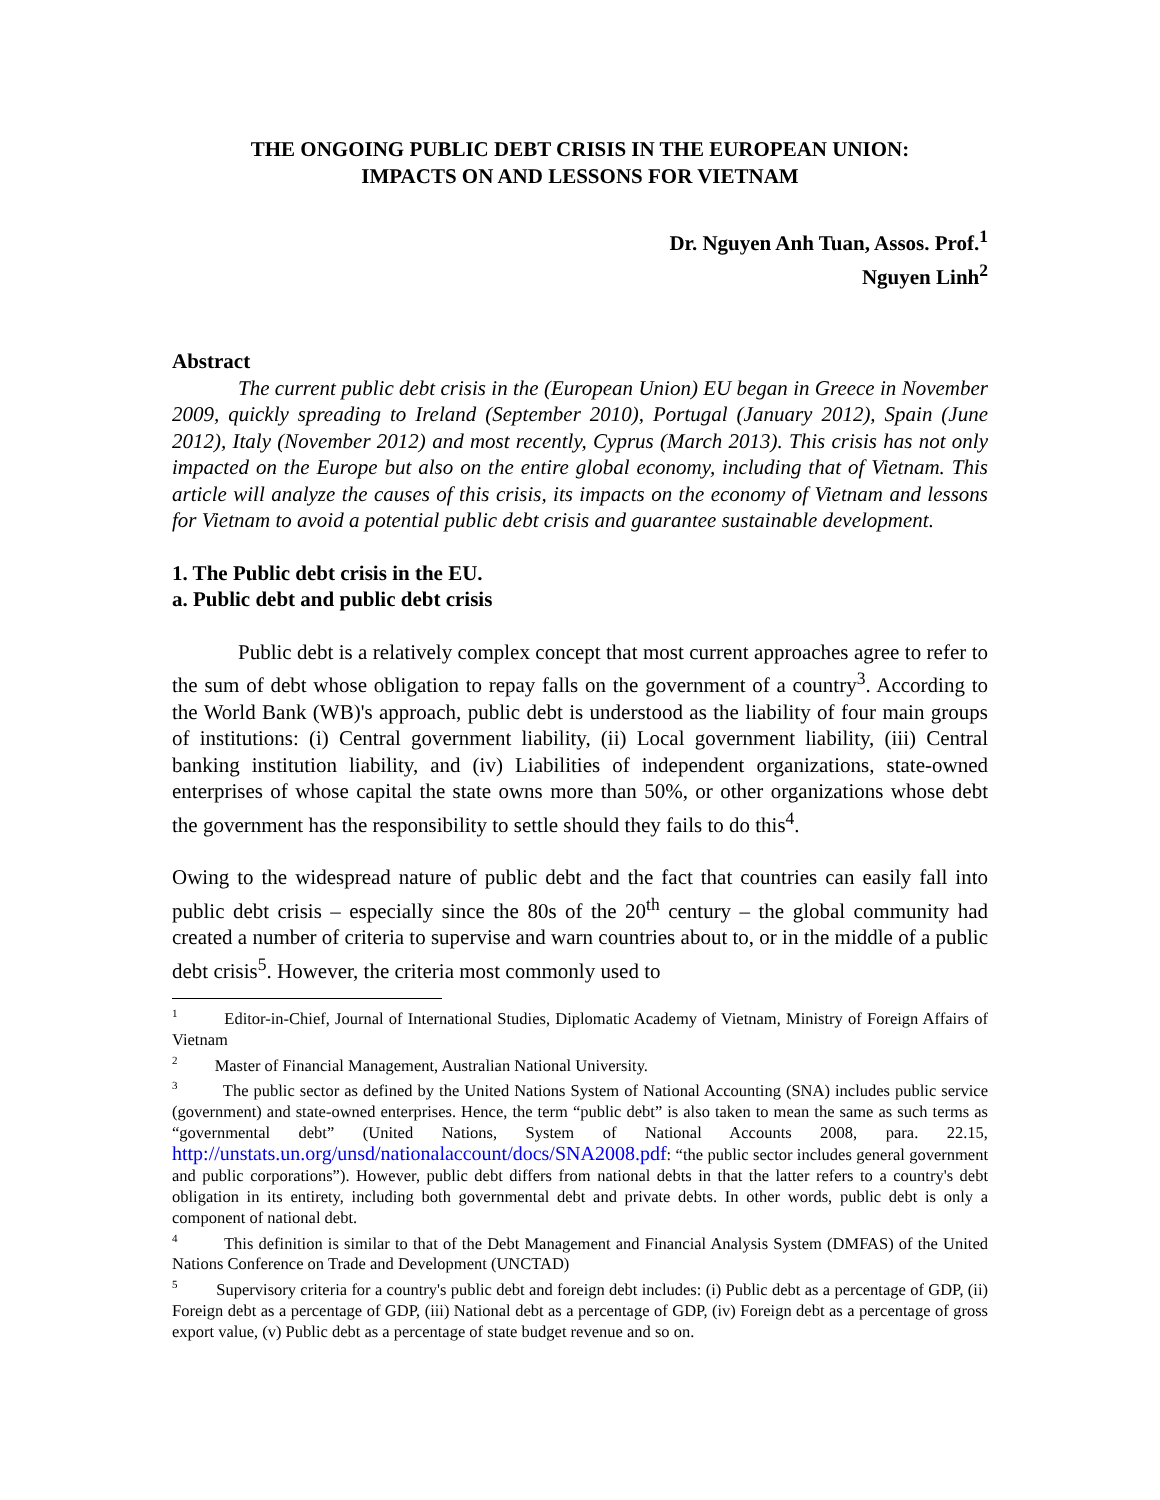THE ONGOING PUBLIC DEBT CRISIS IN THE EUROPEAN UNION:
IMPACTS ON AND LESSONS FOR VIETNAM
Dr. Nguyen Anh Tuan, Assos. Prof.<sup>1</sup>
Nguyen Linh<sup>2</sup>
Abstract
The current public debt crisis in the (European Union) EU began in Greece in November 2009, quickly spreading to Ireland (September 2010), Portugal (January 2012), Spain (June 2012), Italy (November 2012) and most recently, Cyprus (March 2013). This crisis has not only impacted on the Europe but also on the entire global economy, including that of Vietnam. This article will analyze the causes of this crisis, its impacts on the economy of Vietnam and lessons for Vietnam to avoid a potential public debt crisis and guarantee sustainable development.
1. The Public debt crisis in the EU.
a. Public debt and public debt crisis
Public debt is a relatively complex concept that most current approaches agree to refer to the sum of debt whose obligation to repay falls on the government of a country<sup>3</sup>. According to the World Bank (WB)'s approach, public debt is understood as the liability of four main groups of institutions: (i) Central government liability, (ii) Local government liability, (iii) Central banking institution liability, and (iv) Liabilities of independent organizations, state-owned enterprises of whose capital the state owns more than 50%, or other organizations whose debt the government has the responsibility to settle should they fails to do this<sup>4</sup>.
Owing to the widespread nature of public debt and the fact that countries can easily fall into public debt crisis – especially since the 80s of the 20<sup>th</sup> century – the global community had created a number of criteria to supervise and warn countries about to, or in the middle of a public debt crisis<sup>5</sup>. However, the criteria most commonly used to
<sup>1</sup> Editor-in-Chief, Journal of International Studies, Diplomatic Academy of Vietnam, Ministry of Foreign Affairs of Vietnam
<sup>2</sup> Master of Financial Management, Australian National University.
<sup>3</sup> The public sector as defined by the United Nations System of National Accounting (SNA) includes public service (government) and state-owned enterprises. Hence, the term “public debt” is also taken to mean the same as such terms as “governmental debt” (United Nations, System of National Accounts 2008, para. 22.15, http://unstats.un.org/unsd/nationalaccount/docs/SNA2008.pdf: “the public sector includes general government and public corporations”). However, public debt differs from national debts in that the latter refers to a country's debt obligation in its entirety, including both governmental debt and private debts. In other words, public debt is only a component of national debt.
<sup>4</sup> This definition is similar to that of the Debt Management and Financial Analysis System (DMFAS) of the United Nations Conference on Trade and Development (UNCTAD)
<sup>5</sup> Supervisory criteria for a country's public debt and foreign debt includes: (i) Public debt as a percentage of GDP, (ii) Foreign debt as a percentage of GDP, (iii) National debt as a percentage of GDP, (iv) Foreign debt as a percentage of gross export value, (v) Public debt as a percentage of state budget revenue and so on.